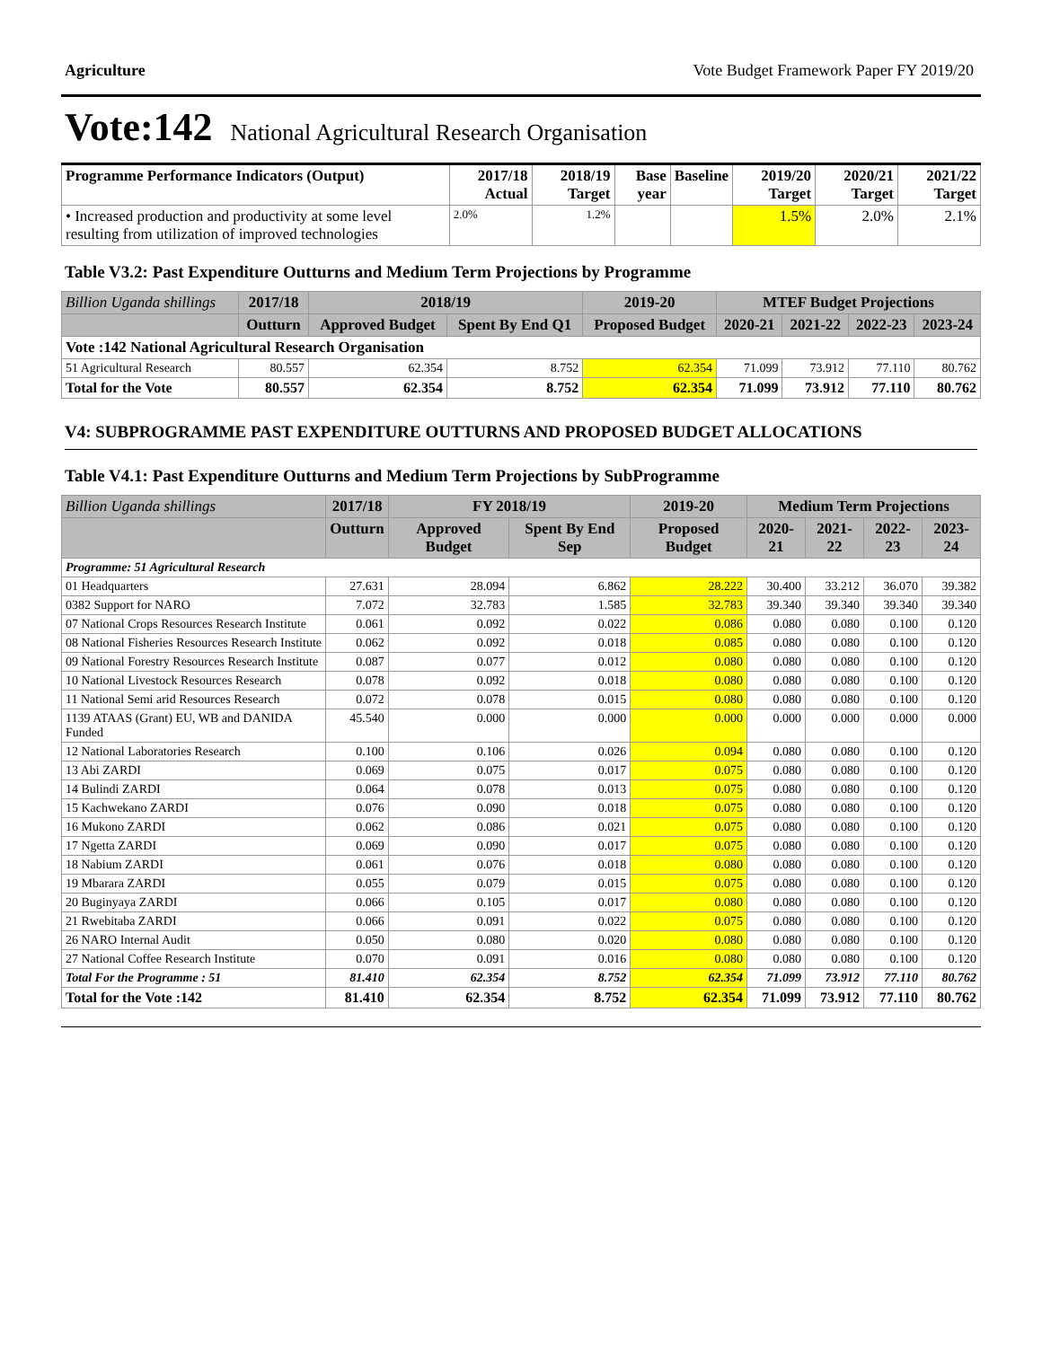Agriculture Vote Budget Framework Paper FY 2019/20
Vote:142 National Agricultural Research Organisation
| Programme Performance Indicators (Output) | 2017/18 Actual | 2018/19 Target | Base year | Baseline | 2019/20 Target | 2020/21 Target | 2021/22 Target |
| --- | --- | --- | --- | --- | --- | --- | --- |
| • Increased production and productivity at some level resulting from utilization of improved technologies | 2.0% | 1.2% | | | 1.5% | 2.0% | 2.1% |
Table V3.2: Past Expenditure Outturns and Medium Term Projections by Programme
| Billion Uganda shillings | 2017/18 | 2018/19 | | 2019-20 | MTEF Budget Projections | | | |
| --- | --- | --- | --- | --- | --- | --- | --- | --- |
| | Outturn | Approved Budget | Spent By End Q1 | Proposed Budget | 2020-21 | 2021-22 | 2022-23 | 2023-24 |
| Vote :142 National Agricultural Research Organisation | | | | | | | | |
| 51 Agricultural Research | 80.557 | 62.354 | 8.752 | 62.354 | 71.099 | 73.912 | 77.110 | 80.762 |
| Total for the Vote | 80.557 | 62.354 | 8.752 | 62.354 | 71.099 | 73.912 | 77.110 | 80.762 |
V4: SUBPROGRAMME PAST EXPENDITURE OUTTURNS AND PROPOSED BUDGET ALLOCATIONS
Table V4.1: Past Expenditure Outturns and Medium Term Projections by SubProgramme
| Billion Uganda shillings | 2017/18 | FY 2018/19 | | 2019-20 | Medium Term Projections | | | |
| --- | --- | --- | --- | --- | --- | --- | --- | --- |
| | Outturn | Approved Budget | Spent By End Sep | Proposed Budget | 2020-21 | 2021-22 | 2022-23 | 2023-24 |
| Programme: 51 Agricultural Research | | | | | | | | |
| 01 Headquarters | 27.631 | 28.094 | 6.862 | 28.222 | 30.400 | 33.212 | 36.070 | 39.382 |
| 0382 Support for NARO | 7.072 | 32.783 | 1.585 | 32.783 | 39.340 | 39.340 | 39.340 | 39.340 |
| 07 National Crops Resources Research Institute | 0.061 | 0.092 | 0.022 | 0.086 | 0.080 | 0.080 | 0.100 | 0.120 |
| 08 National Fisheries Resources Research Institute | 0.062 | 0.092 | 0.018 | 0.085 | 0.080 | 0.080 | 0.100 | 0.120 |
| 09 National Forestry Resources Research Institute | 0.087 | 0.077 | 0.012 | 0.080 | 0.080 | 0.080 | 0.100 | 0.120 |
| 10 National Livestock Resources Research | 0.078 | 0.092 | 0.018 | 0.080 | 0.080 | 0.080 | 0.100 | 0.120 |
| 11 National Semi arid Resources Research | 0.072 | 0.078 | 0.015 | 0.080 | 0.080 | 0.080 | 0.100 | 0.120 |
| 1139 ATAAS (Grant) EU, WB and DANIDA Funded | 45.540 | 0.000 | 0.000 | 0.000 | 0.000 | 0.000 | 0.000 | 0.000 |
| 12 National Laboratories Research | 0.100 | 0.106 | 0.026 | 0.094 | 0.080 | 0.080 | 0.100 | 0.120 |
| 13 Abi ZARDI | 0.069 | 0.075 | 0.017 | 0.075 | 0.080 | 0.080 | 0.100 | 0.120 |
| 14 Bulindi ZARDI | 0.064 | 0.078 | 0.013 | 0.075 | 0.080 | 0.080 | 0.100 | 0.120 |
| 15 Kachwekano ZARDI | 0.076 | 0.090 | 0.018 | 0.075 | 0.080 | 0.080 | 0.100 | 0.120 |
| 16 Mukono ZARDI | 0.062 | 0.086 | 0.021 | 0.075 | 0.080 | 0.080 | 0.100 | 0.120 |
| 17 Ngetta ZARDI | 0.069 | 0.090 | 0.017 | 0.075 | 0.080 | 0.080 | 0.100 | 0.120 |
| 18 Nabium ZARDI | 0.061 | 0.076 | 0.018 | 0.080 | 0.080 | 0.080 | 0.100 | 0.120 |
| 19 Mbarara ZARDI | 0.055 | 0.079 | 0.015 | 0.075 | 0.080 | 0.080 | 0.100 | 0.120 |
| 20 Buginyaya ZARDI | 0.066 | 0.105 | 0.017 | 0.080 | 0.080 | 0.080 | 0.100 | 0.120 |
| 21 Rwebitaba ZARDI | 0.066 | 0.091 | 0.022 | 0.075 | 0.080 | 0.080 | 0.100 | 0.120 |
| 26 NARO Internal Audit | 0.050 | 0.080 | 0.020 | 0.080 | 0.080 | 0.080 | 0.100 | 0.120 |
| 27 National Coffee Research Institute | 0.070 | 0.091 | 0.016 | 0.080 | 0.080 | 0.080 | 0.100 | 0.120 |
| Total For the Programme : 51 | 81.410 | 62.354 | 8.752 | 62.354 | 71.099 | 73.912 | 77.110 | 80.762 |
| Total for the Vote :142 | 81.410 | 62.354 | 8.752 | 62.354 | 71.099 | 73.912 | 77.110 | 80.762 |